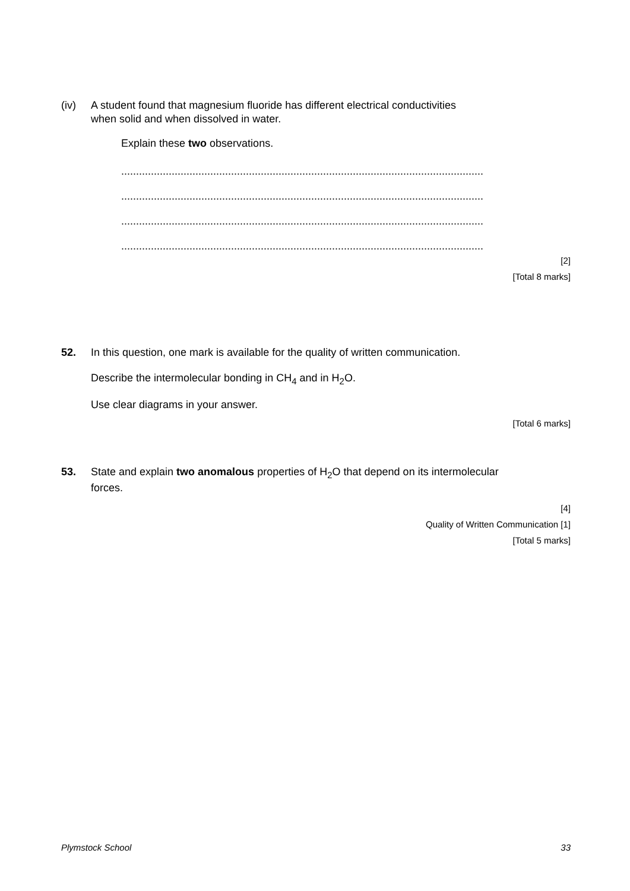(iv) A student found that magnesium fluoride has different electrical conductivities
when solid and when dissolved in water.
Explain these two observations.
..........................................................................................................................
..........................................................................................................................
..........................................................................................................................
..........................................................................................................................
[2]
[Total 8 marks]
52. In this question, one mark is available for the quality of written communication.
Describe the intermolecular bonding in CH<sub>4</sub> and in H<sub>2</sub>O.
Use clear diagrams in your answer.
[Total 6 marks]
53. State and explain two anomalous properties of H<sub>2</sub>O that depend on its intermolecular
forces.
[4]
Quality of Written Communication [1]
[Total 5 marks]
Plymstock School 33